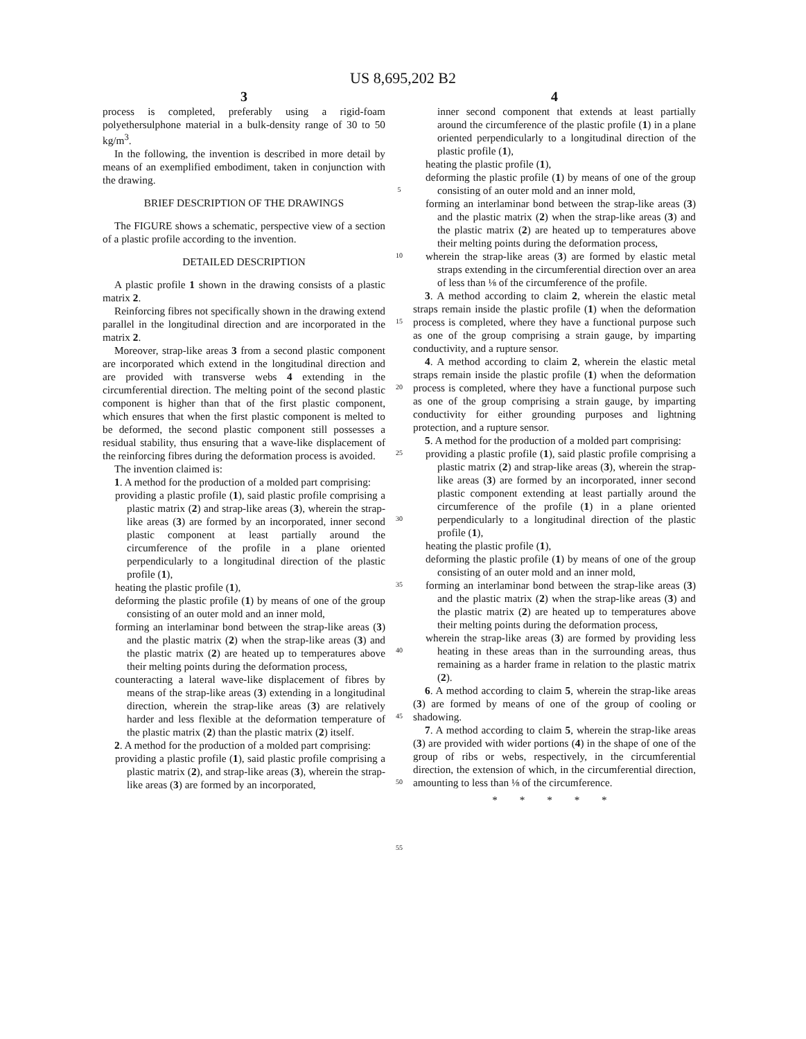US 8,695,202 B2
3
process is completed, preferably using a rigid-foam polyethersulphone material in a bulk-density range of 30 to 50 kg/m<sup>3</sup>.
In the following, the invention is described in more detail by means of an exemplified embodiment, taken in conjunction with the drawing.
BRIEF DESCRIPTION OF THE DRAWINGS
The FIGURE shows a schematic, perspective view of a section of a plastic profile according to the invention.
DETAILED DESCRIPTION
A plastic profile 1 shown in the drawing consists of a plastic matrix 2.
Reinforcing fibres not specifically shown in the drawing extend parallel in the longitudinal direction and are incorporated in the matrix 2.
Moreover, strap-like areas 3 from a second plastic component are incorporated which extend in the longitudinal direction and are provided with transverse webs 4 extending in the circumferential direction. The melting point of the second plastic component is higher than that of the first plastic component, which ensures that when the first plastic component is melted to be deformed, the second plastic component still possesses a residual stability, thus ensuring that a wave-like displacement of the reinforcing fibres during the deformation process is avoided.
The invention claimed is:
1. A method for the production of a molded part comprising:
providing a plastic profile (1), said plastic profile comprising a plastic matrix (2) and strap-like areas (3), wherein the strap-like areas (3) are formed by an incorporated, inner second plastic component at least partially around the circumference of the profile in a plane oriented perpendicularly to a longitudinal direction of the plastic profile (1),
heating the plastic profile (1),
deforming the plastic profile (1) by means of one of the group consisting of an outer mold and an inner mold,
forming an interlaminar bond between the strap-like areas (3) and the plastic matrix (2) when the strap-like areas (3) and the plastic matrix (2) are heated up to temperatures above their melting points during the deformation process,
counteracting a lateral wave-like displacement of fibres by means of the strap-like areas (3) extending in a longitudinal direction, wherein the strap-like areas (3) are relatively harder and less flexible at the deformation temperature of the plastic matrix (2) than the plastic matrix (2) itself.
2. A method for the production of a molded part comprising:
providing a plastic profile (1), said plastic profile comprising a plastic matrix (2), and strap-like areas (3), wherein the strap-like areas (3) are formed by an incorporated,
5
10
15
20
25
30
35
40
45
50
55
4
inner second component that extends at least partially around the circumference of the plastic profile (1) in a plane oriented perpendicularly to a longitudinal direction of the plastic profile (1),
heating the plastic profile (1),
deforming the plastic profile (1) by means of one of the group consisting of an outer mold and an inner mold,
forming an interlaminar bond between the strap-like areas (3) and the plastic matrix (2) when the strap-like areas (3) and the plastic matrix (2) are heated up to temperatures above their melting points during the deformation process,
wherein the strap-like areas (3) are formed by elastic metal straps extending in the circumferential direction over an area of less than ⅛ of the circumference of the profile.
3. A method according to claim 2, wherein the elastic metal straps remain inside the plastic profile (1) when the deformation process is completed, where they have a functional purpose such as one of the group comprising a strain gauge, by imparting conductivity, and a rupture sensor.
4. A method according to claim 2, wherein the elastic metal straps remain inside the plastic profile (1) when the deformation process is completed, where they have a functional purpose such as one of the group comprising a strain gauge, by imparting conductivity for either grounding purposes and lightning protection, and a rupture sensor.
5. A method for the production of a molded part comprising:
providing a plastic profile (1), said plastic profile comprising a plastic matrix (2) and strap-like areas (3), wherein the strap-like areas (3) are formed by an incorporated, inner second plastic component extending at least partially around the circumference of the profile (1) in a plane oriented perpendicularly to a longitudinal direction of the plastic profile (1),
heating the plastic profile (1),
deforming the plastic profile (1) by means of one of the group consisting of an outer mold and an inner mold,
forming an interlaminar bond between the strap-like areas (3) and the plastic matrix (2) when the strap-like areas (3) and the plastic matrix (2) are heated up to temperatures above their melting points during the deformation process,
wherein the strap-like areas (3) are formed by providing less heating in these areas than in the surrounding areas, thus remaining as a harder frame in relation to the plastic matrix (2).
6. A method according to claim 5, wherein the strap-like areas (3) are formed by means of one of the group of cooling or shadowing.
7. A method according to claim 5, wherein the strap-like areas (3) are provided with wider portions (4) in the shape of one of the group of ribs or webs, respectively, in the circumferential direction, the extension of which, in the circumferential direction, amounting to less than ⅛ of the circumference.
* * * * *